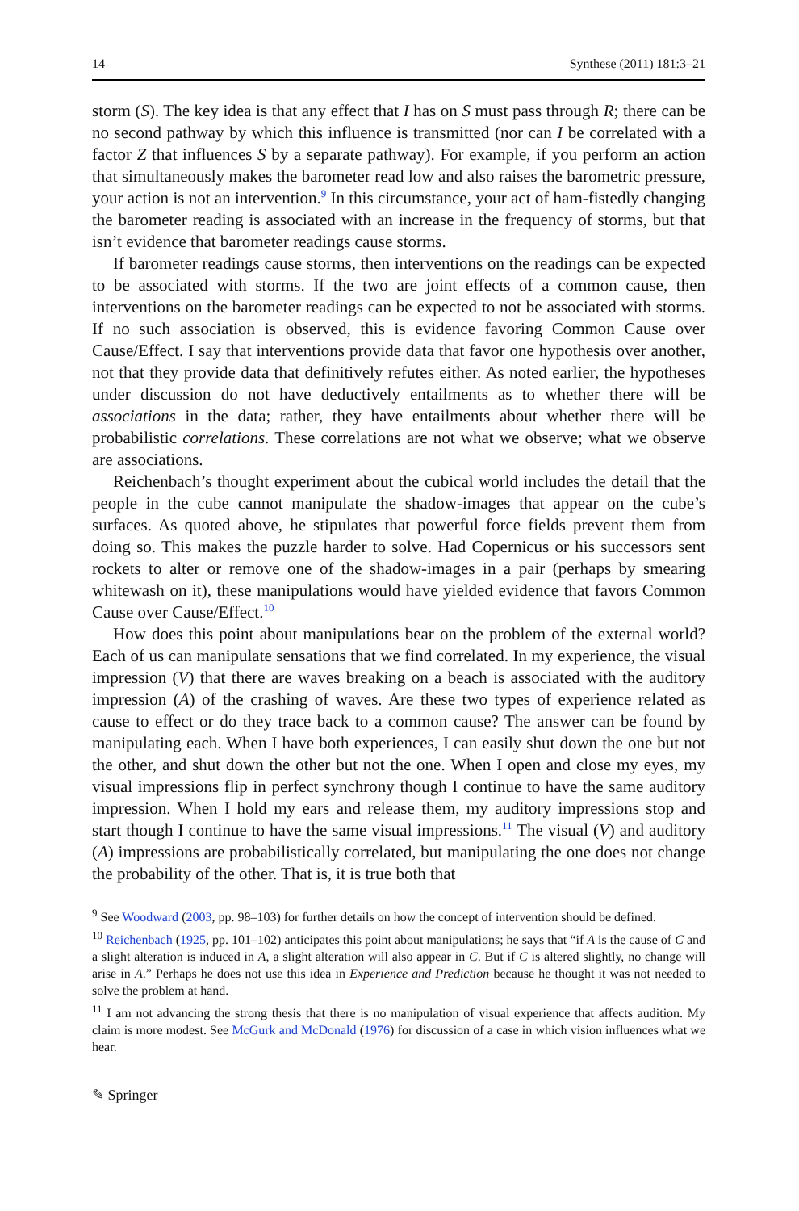14 Synthese (2011) 181:3–21
storm (S). The key idea is that any effect that I has on S must pass through R; there can be no second pathway by which this influence is transmitted (nor can I be correlated with a factor Z that influences S by a separate pathway). For example, if you perform an action that simultaneously makes the barometer read low and also raises the barometric pressure, your action is not an intervention.<sup>9</sup> In this circumstance, your act of ham-fistedly changing the barometer reading is associated with an increase in the frequency of storms, but that isn’t evidence that barometer readings cause storms.
If barometer readings cause storms, then interventions on the readings can be expected to be associated with storms. If the two are joint effects of a common cause, then interventions on the barometer readings can be expected to not be associated with storms. If no such association is observed, this is evidence favoring Common Cause over Cause/Effect. I say that interventions provide data that favor one hypothesis over another, not that they provide data that definitively refutes either. As noted earlier, the hypotheses under discussion do not have deductively entailments as to whether there will be associations in the data; rather, they have entailments about whether there will be probabilistic correlations. These correlations are not what we observe; what we observe are associations.
Reichenbach’s thought experiment about the cubical world includes the detail that the people in the cube cannot manipulate the shadow-images that appear on the cube’s surfaces. As quoted above, he stipulates that powerful force fields prevent them from doing so. This makes the puzzle harder to solve. Had Copernicus or his successors sent rockets to alter or remove one of the shadow-images in a pair (perhaps by smearing whitewash on it), these manipulations would have yielded evidence that favors Common Cause over Cause/Effect.<sup>10</sup>
How does this point about manipulations bear on the problem of the external world? Each of us can manipulate sensations that we find correlated. In my experience, the visual impression (V) that there are waves breaking on a beach is associated with the auditory impression (A) of the crashing of waves. Are these two types of experience related as cause to effect or do they trace back to a common cause? The answer can be found by manipulating each. When I have both experiences, I can easily shut down the one but not the other, and shut down the other but not the one. When I open and close my eyes, my visual impressions flip in perfect synchrony though I continue to have the same auditory impression. When I hold my ears and release them, my auditory impressions stop and start though I continue to have the same visual impressions.<sup>11</sup> The visual (V) and auditory (A) impressions are probabilistically correlated, but manipulating the one does not change the probability of the other. That is, it is true both that
<sup>9</sup> See Woodward (2003, pp. 98–103) for further details on how the concept of intervention should be defined.
<sup>10</sup> Reichenbach (1925, pp. 101–102) anticipates this point about manipulations; he says that “if A is the cause of C and a slight alteration is induced in A, a slight alteration will also appear in C. But if C is altered slightly, no change will arise in A.” Perhaps he does not use this idea in Experience and Prediction because he thought it was not needed to solve the problem at hand.
<sup>11</sup> I am not advancing the strong thesis that there is no manipulation of visual experience that affects audition. My claim is more modest. See McGurk and McDonald (1976) for discussion of a case in which vision influences what we hear.
✎ Springer